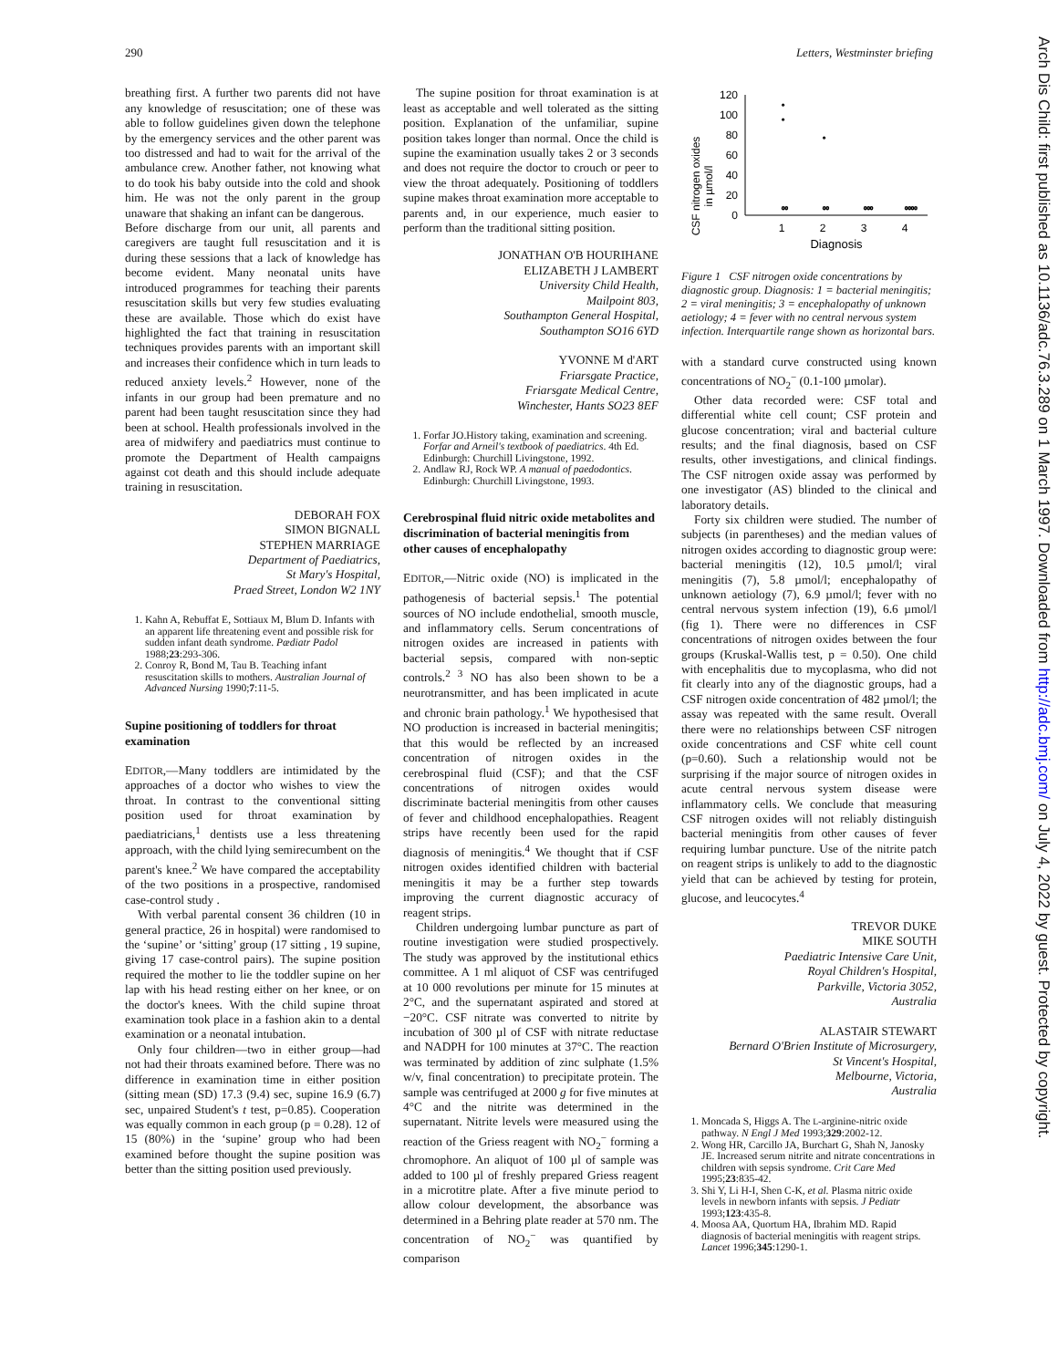290 Letters, Westminster briefing
Arch Dis Child: first published as 10.1136/adc.76.3.289 on 1 March 1997. Downloaded from http://adc.bmj.com/ on July 4, 2022 by guest. Protected by copyright.
breathing first. A further two parents did not have any knowledge of resuscitation; one of these was able to follow guidelines given down the telephone by the emergency services and the other parent was too distressed and had to wait for the arrival of the ambulance crew. Another father, not knowing what to do took his baby outside into the cold and shook him. He was not the only parent in the group unaware that shaking an infant can be dangerous.
Before discharge from our unit, all parents and caregivers are taught full resuscitation and it is during these sessions that a lack of knowledge has become evident. Many neonatal units have introduced programmes for teaching their parents resuscitation skills but very few studies evaluating these are available. Those which do exist have highlighted the fact that training in resuscitation techniques provides parents with an important skill and increases their confidence which in turn leads to reduced anxiety levels.<sup>2</sup> However, none of the infants in our group had been premature and no parent had been taught resuscitation since they had been at school. Health professionals involved in the area of midwifery and paediatrics must continue to promote the Department of Health campaigns against cot death and this should include adequate training in resuscitation.
DEBORAH FOX
SIMON BIGNALL
STEPHEN MARRIAGE
Department of Paediatrics,
St Mary's Hospital,
Praed Street, London W2 1NY
1. Kahn A, Rebuffat E, Sottiaux M, Blum D. Infants with an apparent life threatening event and possible risk for sudden infant death syndrome. Pædiatr Padol 1988;23:293-306.
2. Conroy R, Bond M, Tau B. Teaching infant resuscitation skills to mothers. Australian Journal of Advanced Nursing 1990;7:11-5.
Supine positioning of toddlers for throat examination
EDITOR,—Many toddlers are intimidated by the approaches of a doctor who wishes to view the throat. In contrast to the conventional sitting position used for throat examination by paediatricians,<sup>1</sup> dentists use a less threatening approach, with the child lying semirecumbent on the parent's knee.<sup>2</sup> We have compared the acceptability of the two positions in a prospective, randomised case-control study .
With verbal parental consent 36 children (10 in general practice, 26 in hospital) were randomised to the ‘supine’ or ‘sitting’ group (17 sitting , 19 supine, giving 17 case-control pairs). The supine position required the mother to lie the toddler supine on her lap with his head resting either on her knee, or on the doctor's knees. With the child supine throat examination took place in a fashion akin to a dental examination or a neonatal intubation.
Only four children—two in either group—had not had their throats examined before. There was no difference in examination time in either position (sitting mean (SD) 17.3 (9.4) sec, supine 16.9 (6.7) sec, unpaired Student's t test, p=0.85). Cooperation was equally common in each group (p = 0.28). 12 of 15 (80%) in the ‘supine’ group who had been examined before thought the supine position was better than the sitting position used previously.
The supine position for throat examination is at least as acceptable and well tolerated as the sitting position. Explanation of the unfamiliar, supine position takes longer than normal. Once the child is supine the examination usually takes 2 or 3 seconds and does not require the doctor to crouch or peer to view the throat adequately. Positioning of toddlers supine makes throat examination more acceptable to parents and, in our experience, much easier to perform than the traditional sitting position.
JONATHAN O'B HOURIHANE
ELIZABETH J LAMBERT
University Child Health,
Mailpoint 803,
Southampton General Hospital,
Southampton SO16 6YD
YVONNE M d'ART
Friarsgate Practice,
Friarsgate Medical Centre,
Winchester, Hants SO23 8EF
1. Forfar JO.History taking, examination and screening. Forfar and Arneil's textbook of paediatrics. 4th Ed. Edinburgh: Churchill Livingstone, 1992.
2. Andlaw RJ, Rock WP. A manual of paedodontics. Edinburgh: Churchill Livingstone, 1993.
Cerebrospinal fluid nitric oxide metabolites and discrimination of bacterial meningitis from other causes of encephalopathy
EDITOR,—Nitric oxide (NO) is implicated in the pathogenesis of bacterial sepsis.<sup>1</sup> The potential sources of NO include endothelial, smooth muscle, and inflammatory cells. Serum concentrations of nitrogen oxides are increased in patients with bacterial sepsis, compared with non-septic controls.<sup>2 3</sup> NO has also been shown to be a neurotransmitter, and has been implicated in acute and chronic brain pathology.<sup>1</sup> We hypothesised that NO production is increased in bacterial meningitis; that this would be reflected by an increased concentration of nitrogen oxides in the cerebrospinal fluid (CSF); and that the CSF concentrations of nitrogen oxides would discriminate bacterial meningitis from other causes of fever and childhood encephalopathies. Reagent strips have recently been used for the rapid diagnosis of meningitis.<sup>4</sup> We thought that if CSF nitrogen oxides identified children with bacterial meningitis it may be a further step towards improving the current diagnostic accuracy of reagent strips.
Children undergoing lumbar puncture as part of routine investigation were studied prospectively. The study was approved by the institutional ethics committee. A 1 ml aliquot of CSF was centrifuged at 10 000 revolutions per minute for 15 minutes at 2°C, and the supernatant aspirated and stored at −20°C. CSF nitrate was converted to nitrite by incubation of 300 µl of CSF with nitrate reductase and NADPH for 100 minutes at 37°C. The reaction was terminated by addition of zinc sulphate (1.5% w/v, final concentration) to precipitate protein. The sample was centrifuged at 2000 g for five minutes at 4°C and the nitrite was determined in the supernatant. Nitrite levels were measured using the reaction of the Griess reagent with NO<sub>2</sub><sup>−</sup> forming a chromophore. An aliquot of 100 µl of sample was added to 100 µl of freshly prepared Griess reagent in a microtitre plate. After a five minute period to allow colour development, the absorbance was determined in a Behring plate reader at 570 nm. The concentration of NO<sub>2</sub><sup>−</sup> was quantified by comparison
CSF nitrogen oxides
in µmol/l
120
100
80
60
40
20
0
1
2
3
4
Diagnosis
◦
◦
ᵒᵒ
◦
ᵒᵒ
ᵒᵒᵒ
ᵒᵒᵒᵒ
Figure 1 CSF nitrogen oxide concentrations by diagnostic group. Diagnosis: 1 = bacterial meningitis; 2 = viral meningitis; 3 = encephalopathy of unknown aetiology; 4 = fever with no central nervous system infection. Interquartile range shown as horizontal bars.
with a standard curve constructed using known concentrations of NO<sub>2</sub><sup>−</sup> (0.1-100 µmolar).
Other data recorded were: CSF total and differential white cell count; CSF protein and glucose concentration; viral and bacterial culture results; and the final diagnosis, based on CSF results, other investigations, and clinical findings. The CSF nitrogen oxide assay was performed by one investigator (AS) blinded to the clinical and laboratory details.
Forty six children were studied. The number of subjects (in parentheses) and the median values of nitrogen oxides according to diagnostic group were: bacterial meningitis (12), 10.5 µmol/l; viral meningitis (7), 5.8 µmol/l; encephalopathy of unknown aetiology (7), 6.9 µmol/l; fever with no central nervous system infection (19), 6.6 µmol/l (fig 1). There were no differences in CSF concentrations of nitrogen oxides between the four groups (Kruskal-Wallis test, p = 0.50). One child with encephalitis due to mycoplasma, who did not fit clearly into any of the diagnostic groups, had a CSF nitrogen oxide concentration of 482 µmol/l; the assay was repeated with the same result. Overall there were no relationships between CSF nitrogen oxide concentrations and CSF white cell count (p=0.60). Such a relationship would not be surprising if the major source of nitrogen oxides in acute central nervous system disease were inflammatory cells. We conclude that measuring CSF nitrogen oxides will not reliably distinguish bacterial meningitis from other causes of fever requiring lumbar puncture. Use of the nitrite patch on reagent strips is unlikely to add to the diagnostic yield that can be achieved by testing for protein, glucose, and leucocytes.<sup>4</sup>
TREVOR DUKE
MIKE SOUTH
Paediatric Intensive Care Unit,
Royal Children's Hospital,
Parkville, Victoria 3052,
Australia
ALASTAIR STEWART
Bernard O'Brien Institute of Microsurgery,
St Vincent's Hospital,
Melbourne, Victoria,
Australia
1. Moncada S, Higgs A. The L-arginine-nitric oxide pathway. N Engl J Med 1993;329:2002-12.
2. Wong HR, Carcillo JA, Burchart G, Shah N, Janosky JE. Increased serum nitrite and nitrate concentrations in children with sepsis syndrome. Crit Care Med 1995;23:835-42.
3. Shi Y, Li H-I, Shen C-K, et al. Plasma nitric oxide levels in newborn infants with sepsis. J Pediatr 1993;123:435-8.
4. Moosa AA, Quortum HA, Ibrahim MD. Rapid diagnosis of bacterial meningitis with reagent strips. Lancet 1996;345:1290-1.